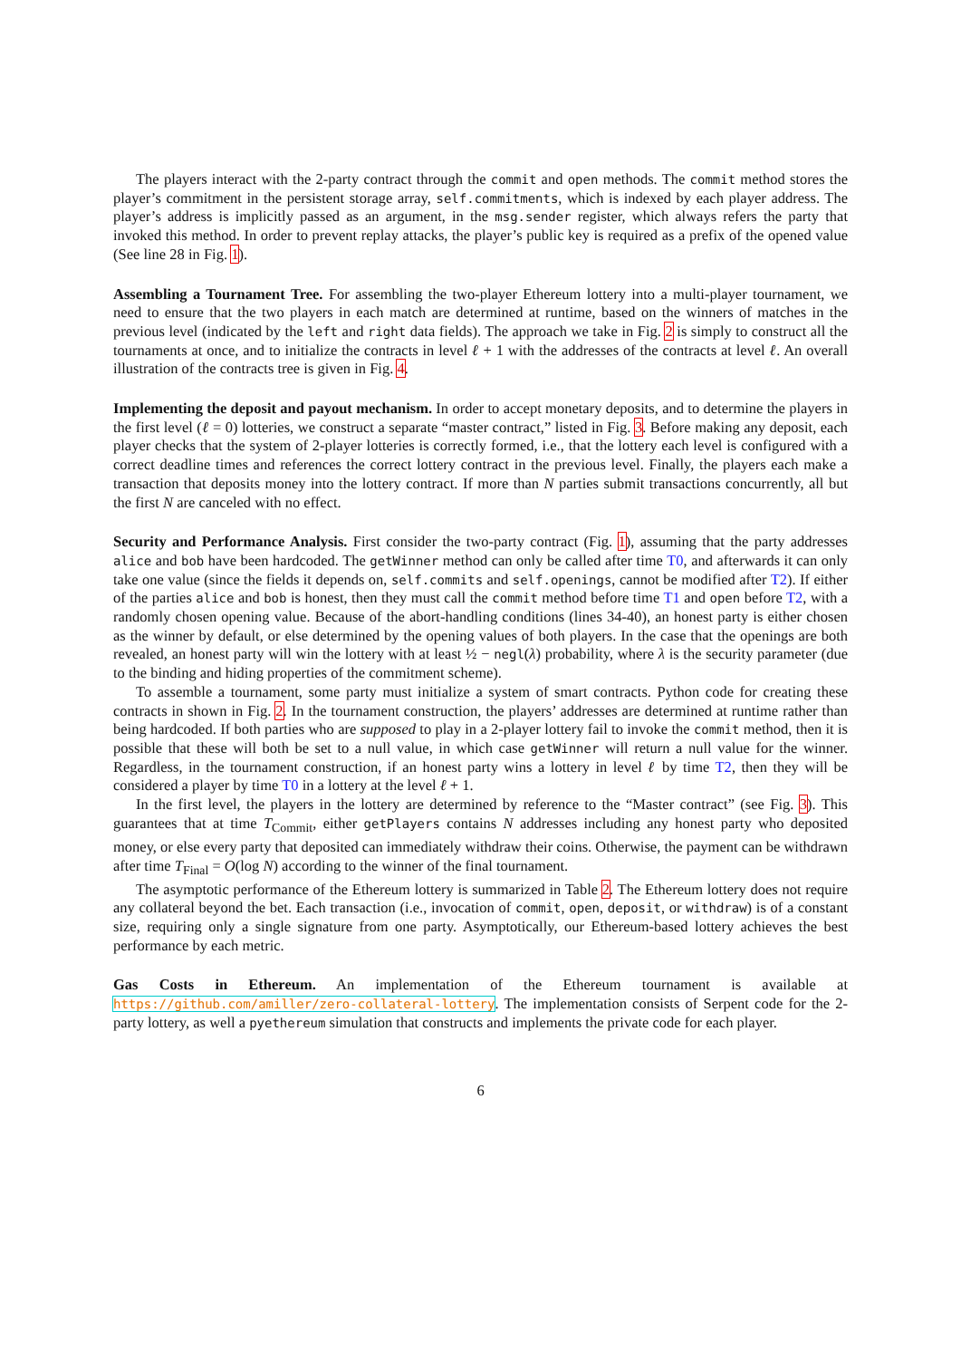The players interact with the 2-party contract through the commit and open methods. The commit method stores the player’s commitment in the persistent storage array, self.commitments, which is indexed by each player address. The player’s address is implicitly passed as an argument, in the msg.sender register, which always refers the party that invoked this method. In order to prevent replay attacks, the player’s public key is required as a prefix of the opened value (See line 28 in Fig. 1).
Assembling a Tournament Tree. For assembling the two-player Ethereum lottery into a multi-player tournament, we need to ensure that the two players in each match are determined at runtime, based on the winners of matches in the previous level (indicated by the left and right data fields). The approach we take in Fig. 2 is simply to construct all the tournaments at once, and to initialize the contracts in level ℓ + 1 with the addresses of the contracts at level ℓ. An overall illustration of the contracts tree is given in Fig. 4.
Implementing the deposit and payout mechanism. In order to accept monetary deposits, and to determine the players in the first level (ℓ = 0) lotteries, we construct a separate “master contract,” listed in Fig. 3. Before making any deposit, each player checks that the system of 2-player lotteries is correctly formed, i.e., that the lottery each level is configured with a correct deadline times and references the correct lottery contract in the previous level. Finally, the players each make a transaction that deposits money into the lottery contract. If more than N parties submit transactions concurrently, all but the first N are canceled with no effect.
Security and Performance Analysis. First consider the two-party contract (Fig. 1), assuming that the party addresses alice and bob have been hardcoded. The getWinner method can only be called after time T0, and afterwards it can only take one value (since the fields it depends on, self.commits and self.openings, cannot be modified after T2). If either of the parties alice and bob is honest, then they must call the commit method before time T1 and open before T2, with a randomly chosen opening value. Because of the abort-handling conditions (lines 34-40), an honest party is either chosen as the winner by default, or else determined by the opening values of both players. In the case that the openings are both revealed, an honest party will win the lottery with at least ½ − negl(λ) probability, where λ is the security parameter (due to the binding and hiding properties of the commitment scheme).
To assemble a tournament, some party must initialize a system of smart contracts. Python code for creating these contracts in shown in Fig. 2. In the tournament construction, the players’ addresses are determined at runtime rather than being hardcoded. If both parties who are supposed to play in a 2-player lottery fail to invoke the commit method, then it is possible that these will both be set to a null value, in which case getWinner will return a null value for the winner. Regardless, in the tournament construction, if an honest party wins a lottery in level ℓ by time T2, then they will be considered a player by time T0 in a lottery at the level ℓ + 1.
In the first level, the players in the lottery are determined by reference to the “Master contract” (see Fig. 3). This guarantees that at time T<sub>Commit</sub>, either getPlayers contains N addresses including any honest party who deposited money, or else every party that deposited can immediately withdraw their coins. Otherwise, the payment can be withdrawn after time T<sub>Final</sub> = O(log N) according to the winner of the final tournament.
The asymptotic performance of the Ethereum lottery is summarized in Table 2. The Ethereum lottery does not require any collateral beyond the bet. Each transaction (i.e., invocation of commit, open, deposit, or withdraw) is of a constant size, requiring only a single signature from one party. Asymptotically, our Ethereum-based lottery achieves the best performance by each metric.
Gas Costs in Ethereum. An implementation of the Ethereum tournament is available at https://github.com/amiller/zero-collateral-lottery. The implementation consists of Serpent code for the 2-party lottery, as well a pyethereum simulation that constructs and implements the private code for each player.
6